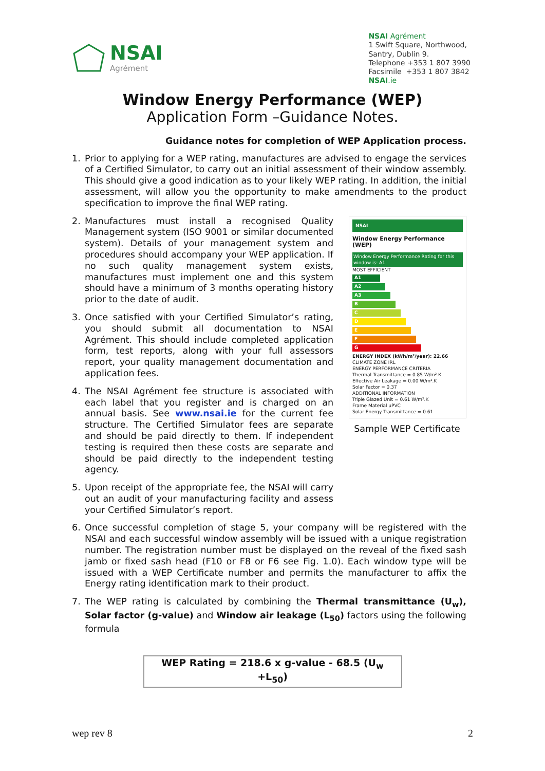NSAI
Agrément
NSAI Agrément
1 Swift Square, Northwood,
Santry, Dublin 9.
Telephone +353 1 807 3990
Facsimile +353 1 807 3842
NSAI.ie
Window Energy Performance (WEP)
Application Form –Guidance Notes.
Guidance notes for completion of WEP Application process.
1. Prior to applying for a WEP rating, manufactures are advised to engage the services of a Certified Simulator, to carry out an initial assessment of their window assembly. This should give a good indication as to your likely WEP rating. In addition, the initial assessment, will allow you the opportunity to make amendments to the product specification to improve the final WEP rating.
2. Manufactures must install a recognised Quality Management system (ISO 9001 or similar documented system). Details of your management system and procedures should accompany your WEP application. If no such quality management system exists, manufactures must implement one and this system should have a minimum of 3 months operating history prior to the date of audit.
3. Once satisfied with your Certified Simulator’s rating, you should submit all documentation to NSAI Agrément. This should include completed application form, test reports, along with your full assessors report, your quality management documentation and application fees.
4. The NSAI Agrément fee structure is associated with each label that you register and is charged on an annual basis. See www.nsai.ie for the current fee structure. The Certified Simulator fees are separate and should be paid directly to them. If independent testing is required then these costs are separate and should be paid directly to the independent testing agency.
5. Upon receipt of the appropriate fee, the NSAI will carry out an audit of your manufacturing facility and assess your Certified Simulator’s report.
NSAI
Window Energy Performance (WEP)
Window Energy Performance Rating for this window is: A1
MOST EFFICIENT
A1
A2
A3
B
C
D
E
F
G
ENERGY INDEX (kWh/m²/year): 22.66
CLIMATE ZONE IRL
ENERGY PERFORMANCE CRITERIA
Thermal Transmittance = 0.85 W/m².K
Effective Air Leakage = 0.00 W/m².K
Solar Factor = 0.37
ADDITIONAL INFORMATION
Triple Glazed Unit = 0.61 W/m².K
Frame Material uPVC
Solar Energy Transmittance = 0.61
Sample WEP Certificate
6. Once successful completion of stage 5, your company will be registered with the NSAI and each successful window assembly will be issued with a unique registration number. The registration number must be displayed on the reveal of the fixed sash jamb or fixed sash head (F10 or F8 or F6 see Fig. 1.0). Each window type will be issued with a WEP Certificate number and permits the manufacturer to affix the Energy rating identification mark to their product.
7. The WEP rating is calculated by combining the Thermal transmittance (U<sub>w</sub>), Solar factor (g-value) and Window air leakage (L<sub>50</sub>) factors using the following formula
WEP Rating = 218.6 x g-value - 68.5 (U<sub>w</sub> +L<sub>50</sub>)
wep rev 8 2